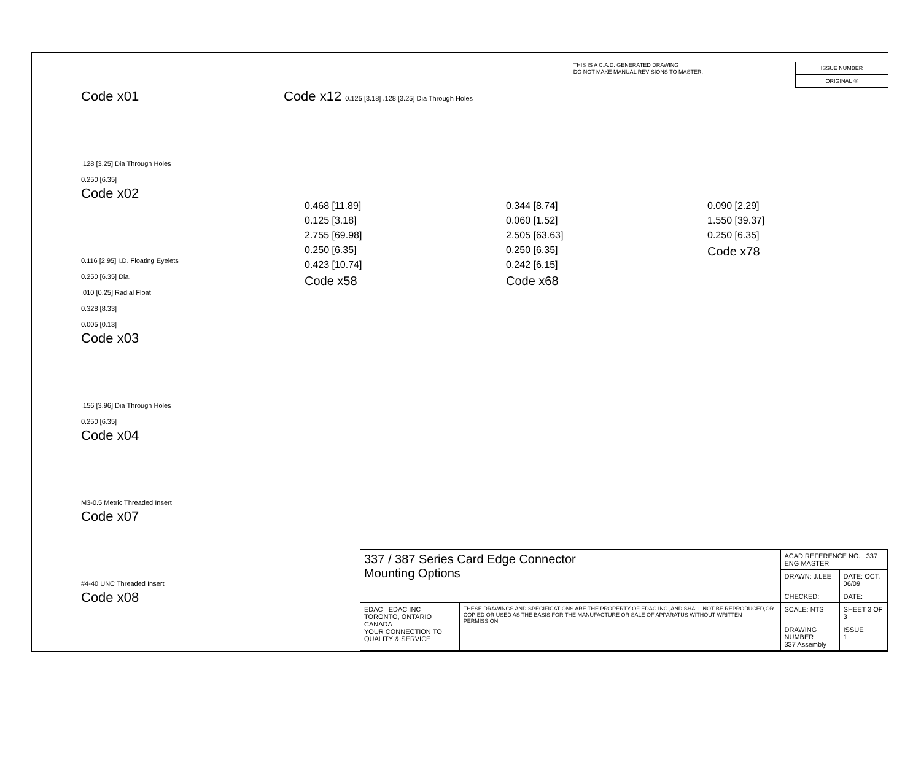THIS IS A C.A.D. GENERATED DRAWING
DO NOT MAKE MANUAL REVISIONS TO MASTER.
ISSUE NUMBER
ORIGINAL ①
Code x01
.128 [3.25] Dia Through Holes
0.250 [6.35]
Code x02
0.116 [2.95] I.D. Floating Eyelets
0.250 [6.35] Dia.
.010 [0.25] Radial Float
0.328 [8.33]
0.005 [0.13]
Code x03
.156 [3.96] Dia Through Holes
0.250 [6.35]
Code x04
M3-0.5 Metric Threaded Insert
Code x07
#4-40 UNC Threaded Insert
Code x08
Code x12 0.125 [3.18] .128 [3.25] Dia Through Holes
0.468 [11.89]
0.125 [3.18]
2.755 [69.98]
0.250 [6.35]
0.423 [10.74]
Code x58
0.344 [8.74]
0.060 [1.52]
2.505 [63.63]
0.250 [6.35]
0.242 [6.15]
Code x68
0.090 [2.29]
1.550 [39.37]
0.250 [6.35]
Code x78
| 337 / 387 Series Card Edge Connector Mounting Options | | ACAD REFERENCE NO. 337 ENG MASTER | |
| | | DRAWN: J.LEE | DATE: OCT. 06/09 |
| | | CHECKED: | DATE: |
| EDAC EDAC INC TORONTO, ONTARIO CANADA YOUR CONNECTION TO QUALITY & SERVICE | THESE DRAWINGS AND SPECIFICATIONS ARE THE PROPERTY OF EDAC INC.,AND SHALL NOT BE REPRODUCED,OR COPIED OR USED AS THE BASIS FOR THE MANUFACTURE OR SALE OF APPARATUS WITHOUT WRITTEN PERMISSION. | SCALE: NTS | SHEET 3 OF 3 |
| | | DRAWING NUMBER 337 Assembly | ISSUE 1 |